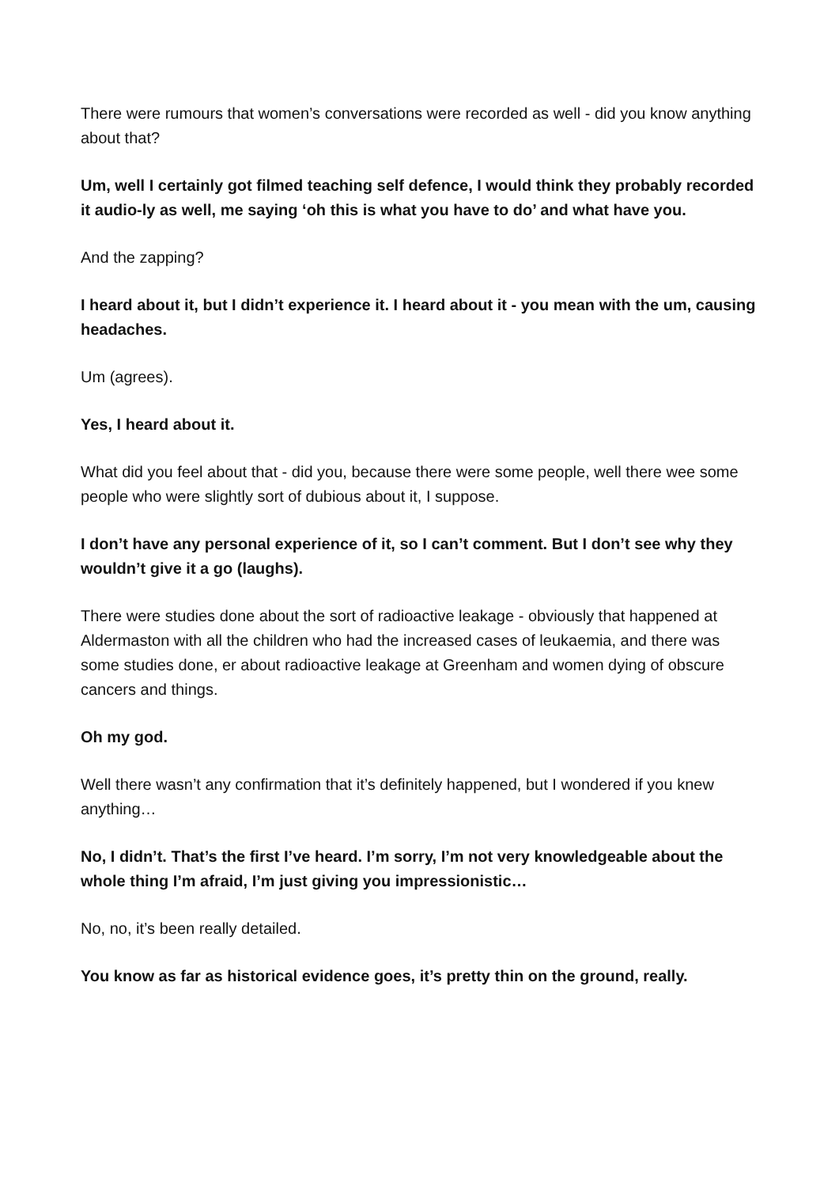There were rumours that women’s conversations were recorded as well - did you know anything about that?
Um, well I certainly got filmed teaching self defence, I would think they probably recorded it audio-ly as well, me saying ‘oh this is what you have to do’ and what have you.
And the zapping?
I heard about it, but I didn’t experience it. I heard about it - you mean with the um, causing headaches.
Um (agrees).
Yes, I heard about it.
What did you feel about that - did you, because there were some people, well there wee some people who were slightly sort of dubious about it, I suppose.
I don’t have any personal experience of it, so I can’t comment. But I don’t see why they wouldn’t give it a go (laughs).
There were studies done about the sort of radioactive leakage - obviously that happened at Aldermaston with all the children who had the increased cases of leukaemia, and there was some studies done, er about radioactive leakage at Greenham and women dying of obscure cancers and things.
Oh my god.
Well there wasn’t any confirmation that it’s definitely happened, but I wondered if you knew anything…
No, I didn’t. That’s the first I’ve heard. I’m sorry, I’m not very knowledgeable about the whole thing I’m afraid, I’m just giving you impressionistic…
No, no, it’s been really detailed.
You know as far as historical evidence goes, it’s pretty thin on the ground, really.